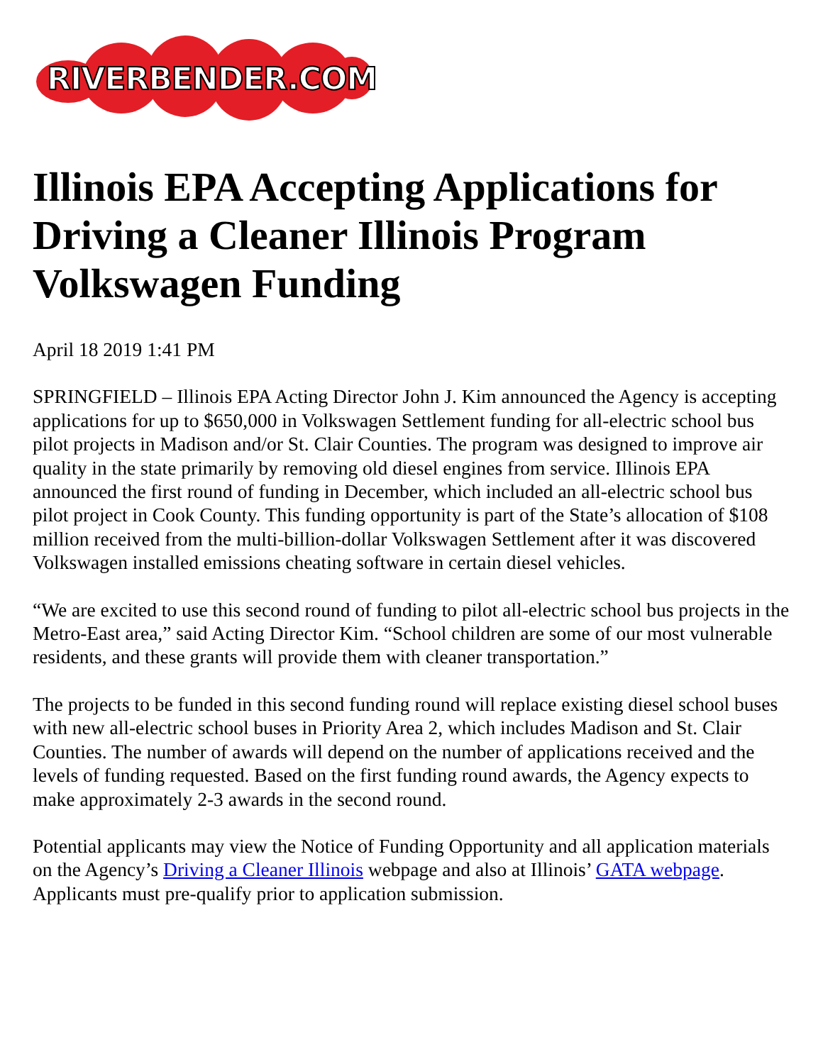RIVERBENDER.COM
Illinois EPA Accepting Applications for Driving a Cleaner Illinois Program Volkswagen Funding
April 18 2019 1:41 PM
SPRINGFIELD – Illinois EPA Acting Director John J. Kim announced the Agency is accepting applications for up to $650,000 in Volkswagen Settlement funding for all-electric school bus pilot projects in Madison and/or St. Clair Counties. The program was designed to improve air quality in the state primarily by removing old diesel engines from service. Illinois EPA announced the first round of funding in December, which included an all-electric school bus pilot project in Cook County. This funding opportunity is part of the State’s allocation of $108 million received from the multi-billion-dollar Volkswagen Settlement after it was discovered Volkswagen installed emissions cheating software in certain diesel vehicles.
“We are excited to use this second round of funding to pilot all-electric school bus projects in the Metro-East area,” said Acting Director Kim. “School children are some of our most vulnerable residents, and these grants will provide them with cleaner transportation.”
The projects to be funded in this second funding round will replace existing diesel school buses with new all-electric school buses in Priority Area 2, which includes Madison and St. Clair Counties. The number of awards will depend on the number of applications received and the levels of funding requested. Based on the first funding round awards, the Agency expects to make approximately 2-3 awards in the second round.
Potential applicants may view the Notice of Funding Opportunity and all application materials on the Agency’s Driving a Cleaner Illinois webpage and also at Illinois’ GATA webpage. Applicants must pre-qualify prior to application submission.